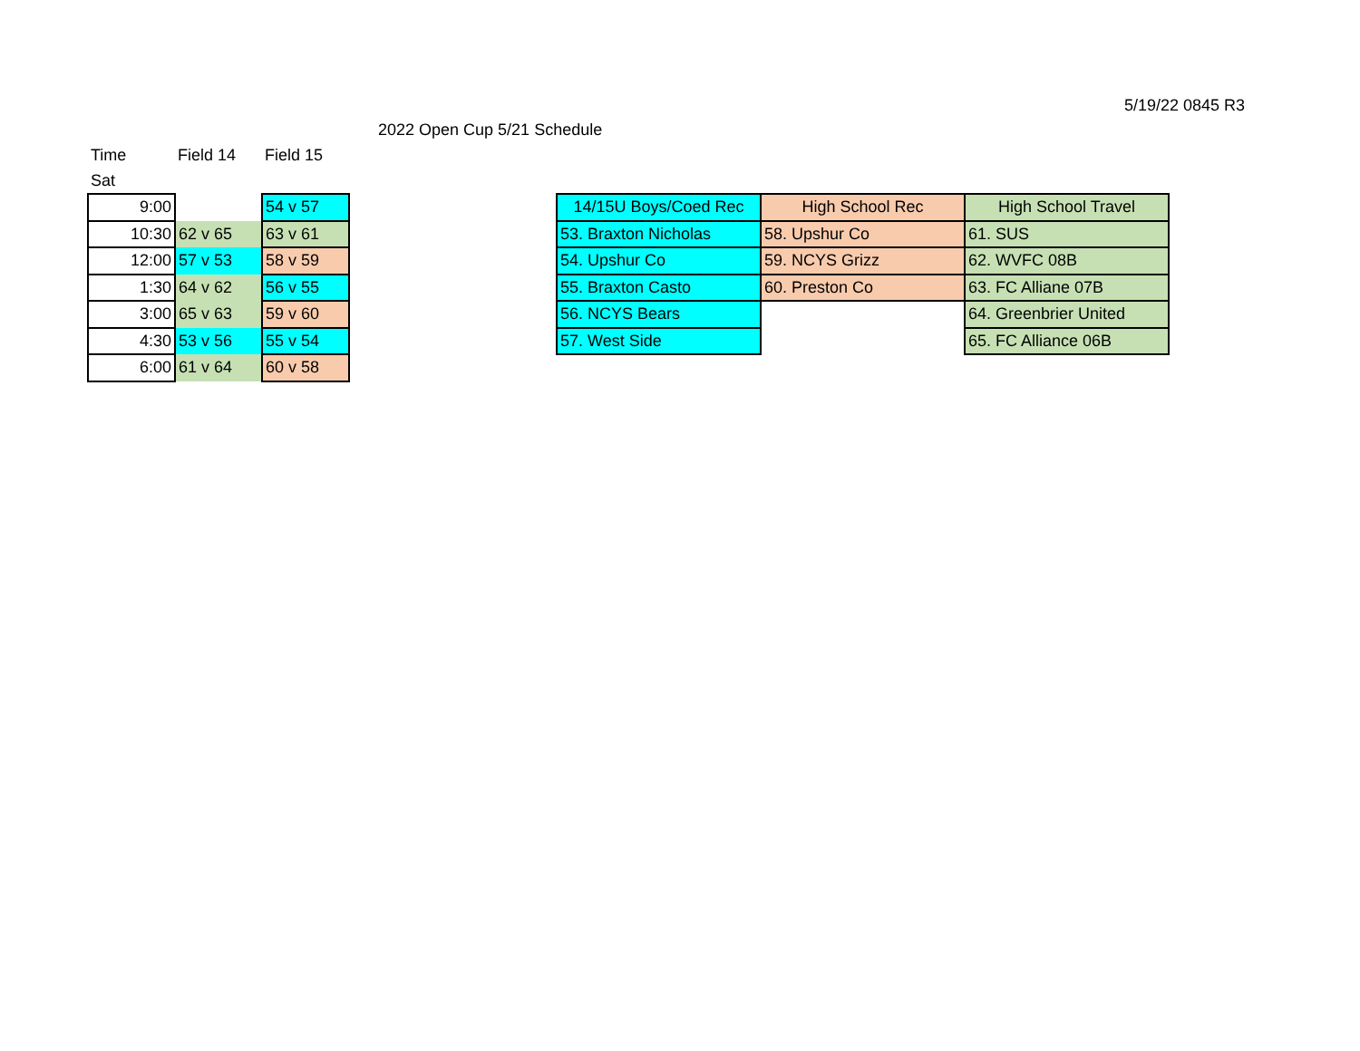5/19/22 0845 R3
2022 Open Cup 5/21 Schedule
| Time | Field 14 | Field 15 |
| Sat | | |
| 9:00 | | 54 v 57 |
| 10:30 | 62 v 65 | 63 v 61 |
| 12:00 | 57 v 53 | 58 v 59 |
| 1:30 | 64 v 62 | 56 v 55 |
| 3:00 | 65 v 63 | 59 v 60 |
| 4:30 | 53 v 56 | 55 v 54 |
| 6:00 | 61 v 64 | 60 v 58 |
| 14/15U Boys/Coed Rec | High School Rec | High School Travel |
| --- | --- | --- |
| 53. Braxton Nicholas | 58. Upshur Co | 61. SUS |
| 54. Upshur Co | 59. NCYS Grizz | 62. WVFC 08B |
| 55. Braxton Casto | 60. Preston Co | 63. FC Alliane 07B |
| 56. NCYS Bears | | 64. Greenbrier United |
| 57. West Side | | 65. FC Alliance 06B |